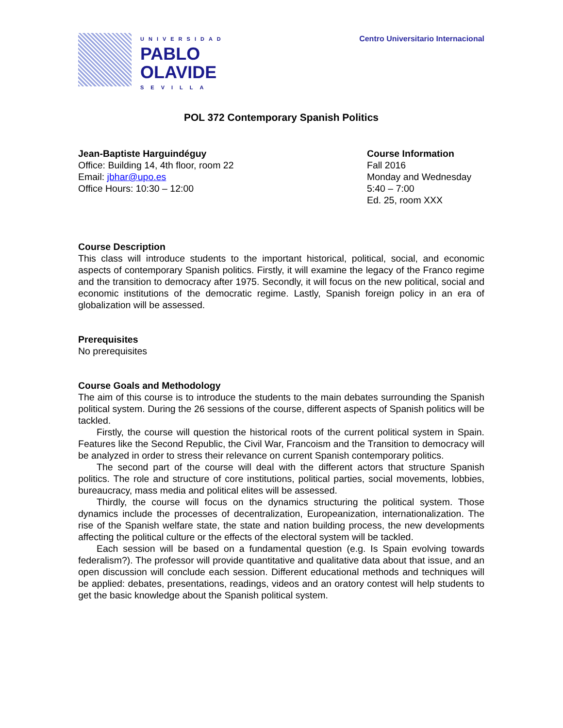UNIVERSIDAD
PABLO
OLAVIDE
SEVILLA
Centro Universitario Internacional
POL 372 Contemporary Spanish Politics
Jean-Baptiste Harguindéguy
Office: Building 14, 4th floor, room 22
Email: jbhar@upo.es
Office Hours: 10:30 – 12:00
Course Information
Fall 2016
Monday and Wednesday
5:40 – 7:00
Ed. 25, room XXX
Course Description
This class will introduce students to the important historical, political, social, and economic aspects of contemporary Spanish politics. Firstly, it will examine the legacy of the Franco regime and the transition to democracy after 1975. Secondly, it will focus on the new political, social and economic institutions of the democratic regime. Lastly, Spanish foreign policy in an era of globalization will be assessed.
Prerequisites
No prerequisites
Course Goals and Methodology
The aim of this course is to introduce the students to the main debates surrounding the Spanish political system. During the 26 sessions of the course, different aspects of Spanish politics will be tackled.
Firstly, the course will question the historical roots of the current political system in Spain. Features like the Second Republic, the Civil War, Francoism and the Transition to democracy will be analyzed in order to stress their relevance on current Spanish contemporary politics.
The second part of the course will deal with the different actors that structure Spanish politics. The role and structure of core institutions, political parties, social movements, lobbies, bureaucracy, mass media and political elites will be assessed.
Thirdly, the course will focus on the dynamics structuring the political system. Those dynamics include the processes of decentralization, Europeanization, internationalization. The rise of the Spanish welfare state, the state and nation building process, the new developments affecting the political culture or the effects of the electoral system will be tackled.
Each session will be based on a fundamental question (e.g. Is Spain evolving towards federalism?). The professor will provide quantitative and qualitative data about that issue, and an open discussion will conclude each session. Different educational methods and techniques will be applied: debates, presentations, readings, videos and an oratory contest will help students to get the basic knowledge about the Spanish political system.